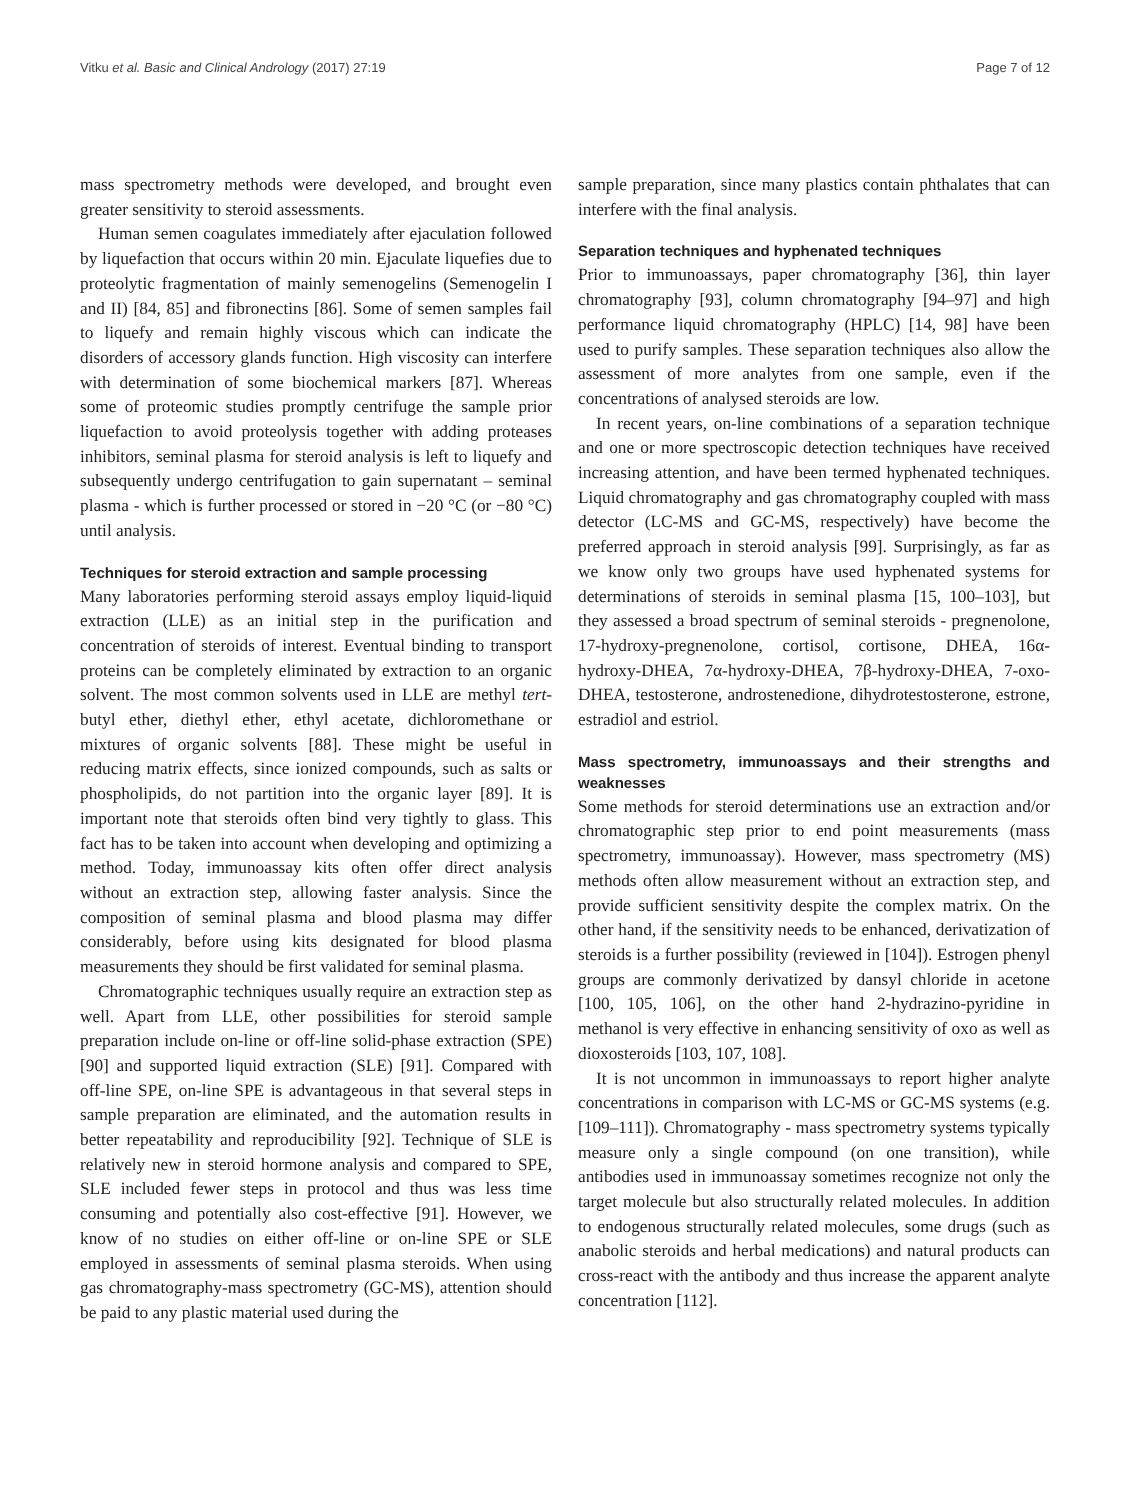Vitku et al. Basic and Clinical Andrology (2017) 27:19 Page 7 of 12
mass spectrometry methods were developed, and brought even greater sensitivity to steroid assessments.
Human semen coagulates immediately after ejaculation followed by liquefaction that occurs within 20 min. Ejaculate liquefies due to proteolytic fragmentation of mainly semenogelins (Semenogelin I and II) [84, 85] and fibronectins [86]. Some of semen samples fail to liquefy and remain highly viscous which can indicate the disorders of accessory glands function. High viscosity can interfere with determination of some biochemical markers [87]. Whereas some of proteomic studies promptly centrifuge the sample prior liquefaction to avoid proteolysis together with adding proteases inhibitors, seminal plasma for steroid analysis is left to liquefy and subsequently undergo centrifugation to gain supernatant – seminal plasma - which is further processed or stored in −20 °C (or −80 °C) until analysis.
Techniques for steroid extraction and sample processing
Many laboratories performing steroid assays employ liquid-liquid extraction (LLE) as an initial step in the purification and concentration of steroids of interest. Eventual binding to transport proteins can be completely eliminated by extraction to an organic solvent. The most common solvents used in LLE are methyl tert-butyl ether, diethyl ether, ethyl acetate, dichloromethane or mixtures of organic solvents [88]. These might be useful in reducing matrix effects, since ionized compounds, such as salts or phospholipids, do not partition into the organic layer [89]. It is important note that steroids often bind very tightly to glass. This fact has to be taken into account when developing and optimizing a method. Today, immunoassay kits often offer direct analysis without an extraction step, allowing faster analysis. Since the composition of seminal plasma and blood plasma may differ considerably, before using kits designated for blood plasma measurements they should be first validated for seminal plasma.
Chromatographic techniques usually require an extraction step as well. Apart from LLE, other possibilities for steroid sample preparation include on-line or off-line solid-phase extraction (SPE) [90] and supported liquid extraction (SLE) [91]. Compared with off-line SPE, on-line SPE is advantageous in that several steps in sample preparation are eliminated, and the automation results in better repeatability and reproducibility [92]. Technique of SLE is relatively new in steroid hormone analysis and compared to SPE, SLE included fewer steps in protocol and thus was less time consuming and potentially also cost-effective [91]. However, we know of no studies on either off-line or on-line SPE or SLE employed in assessments of seminal plasma steroids. When using gas chromatography-mass spectrometry (GC-MS), attention should be paid to any plastic material used during the
sample preparation, since many plastics contain phthalates that can interfere with the final analysis.
Separation techniques and hyphenated techniques
Prior to immunoassays, paper chromatography [36], thin layer chromatography [93], column chromatography [94–97] and high performance liquid chromatography (HPLC) [14, 98] have been used to purify samples. These separation techniques also allow the assessment of more analytes from one sample, even if the concentrations of analysed steroids are low.
In recent years, on-line combinations of a separation technique and one or more spectroscopic detection techniques have received increasing attention, and have been termed hyphenated techniques. Liquid chromatography and gas chromatography coupled with mass detector (LC-MS and GC-MS, respectively) have become the preferred approach in steroid analysis [99]. Surprisingly, as far as we know only two groups have used hyphenated systems for determinations of steroids in seminal plasma [15, 100–103], but they assessed a broad spectrum of seminal steroids - pregnenolone, 17-hydroxy-pregnenolone, cortisol, cortisone, DHEA, 16α-hydroxy-DHEA, 7α-hydroxy-DHEA, 7β-hydroxy-DHEA, 7-oxo-DHEA, testosterone, androstenedione, dihydrotestosterone, estrone, estradiol and estriol.
Mass spectrometry, immunoassays and their strengths and weaknesses
Some methods for steroid determinations use an extraction and/or chromatographic step prior to end point measurements (mass spectrometry, immunoassay). However, mass spectrometry (MS) methods often allow measurement without an extraction step, and provide sufficient sensitivity despite the complex matrix. On the other hand, if the sensitivity needs to be enhanced, derivatization of steroids is a further possibility (reviewed in [104]). Estrogen phenyl groups are commonly derivatized by dansyl chloride in acetone [100, 105, 106], on the other hand 2-hydrazino-pyridine in methanol is very effective in enhancing sensitivity of oxo as well as dioxosteroids [103, 107, 108].
It is not uncommon in immunoassays to report higher analyte concentrations in comparison with LC-MS or GC-MS systems (e.g. [109–111]). Chromatography - mass spectrometry systems typically measure only a single compound (on one transition), while antibodies used in immunoassay sometimes recognize not only the target molecule but also structurally related molecules. In addition to endogenous structurally related molecules, some drugs (such as anabolic steroids and herbal medications) and natural products can cross-react with the antibody and thus increase the apparent analyte concentration [112].